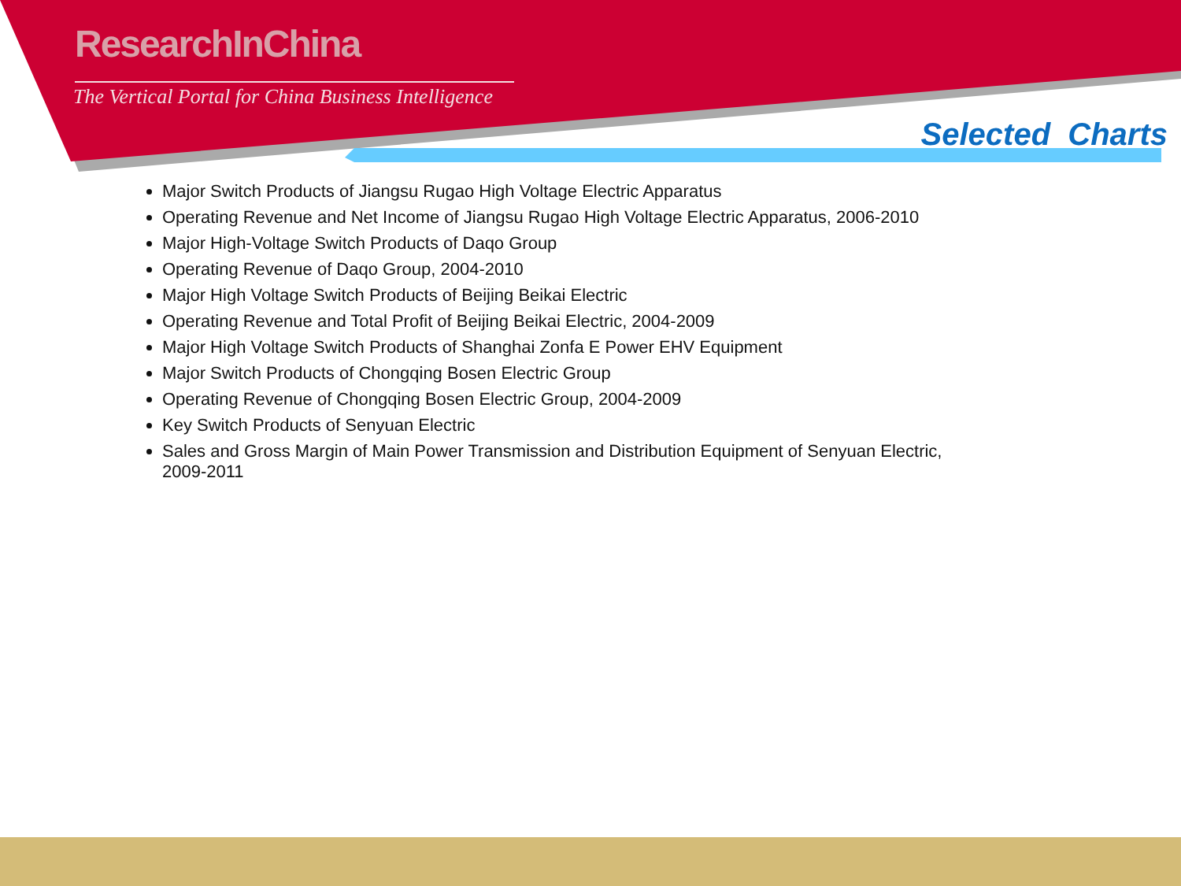ResearchInChina
The Vertical Portal for China Business Intelligence
Selected Charts
Major Switch Products of Jiangsu Rugao High Voltage Electric Apparatus
Operating Revenue and Net Income of Jiangsu Rugao High Voltage Electric Apparatus, 2006-2010
Major High-Voltage Switch Products of Daqo Group
Operating Revenue of Daqo Group, 2004-2010
Major High Voltage Switch Products of Beijing Beikai Electric
Operating Revenue and Total Profit of Beijing Beikai Electric, 2004-2009
Major High Voltage Switch Products of Shanghai Zonfa E Power EHV Equipment
Major Switch Products of Chongqing Bosen Electric Group
Operating Revenue of Chongqing Bosen Electric Group, 2004-2009
Key Switch Products of Senyuan Electric
Sales and Gross Margin of Main Power Transmission and Distribution Equipment of Senyuan Electric, 2009-2011